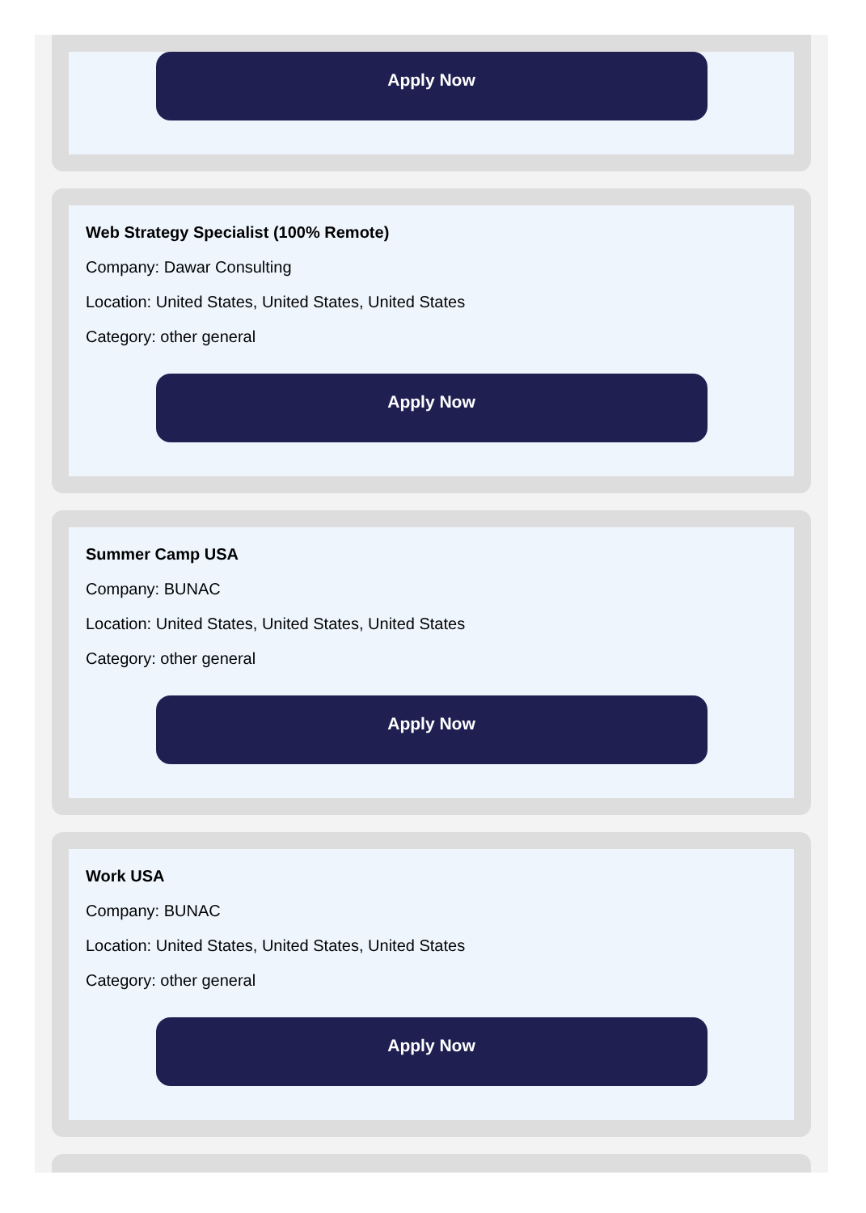Apply Now
Web Strategy Specialist (100% Remote)
Company: Dawar Consulting
Location: United States, United States, United States
Category: other general
Apply Now
Summer Camp USA
Company: BUNAC
Location: United States, United States, United States
Category: other general
Apply Now
Work USA
Company: BUNAC
Location: United States, United States, United States
Category: other general
Apply Now